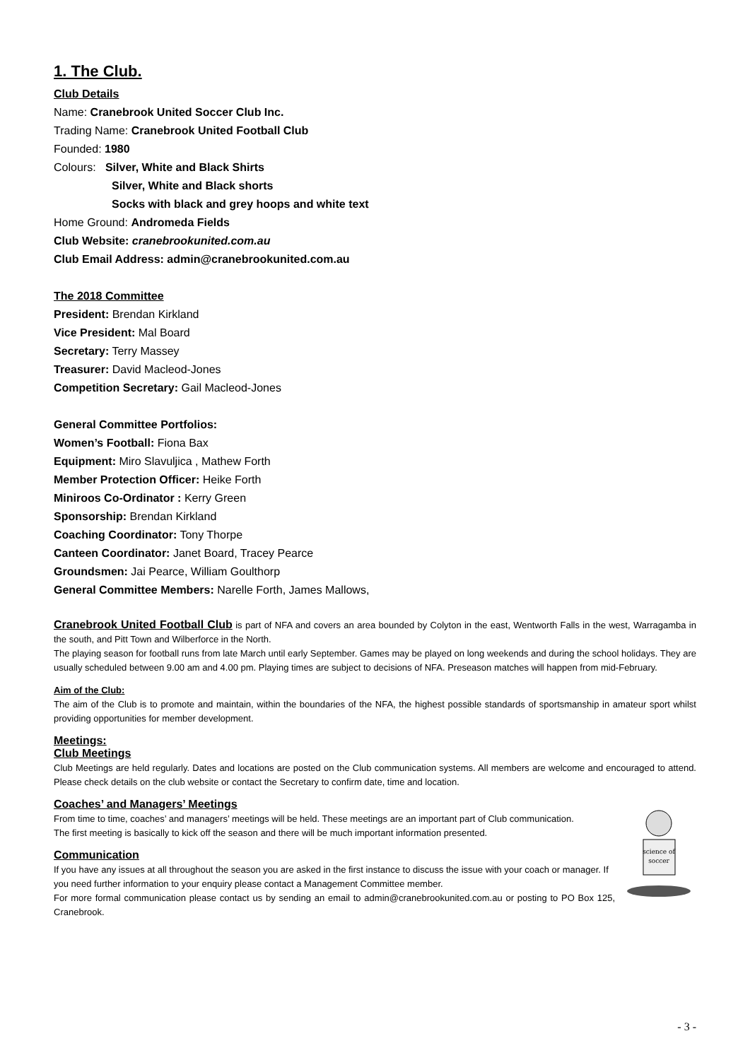1. The Club.
Club Details
Name: Cranebrook United Soccer Club Inc.
Trading Name: Cranebrook United Football Club
Founded: 1980
Colours: Silver, White and Black Shirts
Silver, White and Black shorts
Socks with black and grey hoops and white text
Home Ground: Andromeda Fields
Club Website: cranebrookunited.com.au
Club Email Address: admin@cranebrookunited.com.au
The 2018 Committee
President: Brendan Kirkland
Vice President: Mal Board
Secretary: Terry Massey
Treasurer: David Macleod-Jones
Competition Secretary: Gail Macleod-Jones
General Committee Portfolios:
Women’s Football: Fiona Bax
Equipment: Miro Slavuljica , Mathew Forth
Member Protection Officer: Heike Forth
Miniroos Co-Ordinator : Kerry Green
Sponsorship: Brendan Kirkland
Coaching Coordinator: Tony Thorpe
Canteen Coordinator: Janet Board, Tracey Pearce
Groundsmen: Jai Pearce, William Goulthorp
General Committee Members: Narelle Forth, James Mallows,
Cranebrook United Football Club is part of NFA and covers an area bounded by Colyton in the east, Wentworth Falls in the west, Warragamba in the south, and Pitt Town and Wilberforce in the North.
The playing season for football runs from late March until early September. Games may be played on long weekends and during the school holidays. They are usually scheduled between 9.00 am and 4.00 pm. Playing times are subject to decisions of NFA. Preseason matches will happen from mid-February.
Aim of the Club:
The aim of the Club is to promote and maintain, within the boundaries of the NFA, the highest possible standards of sportsmanship in amateur sport whilst providing opportunities for member development.
Meetings:
Club Meetings
Club Meetings are held regularly. Dates and locations are posted on the Club communication systems. All members are welcome and encouraged to attend. Please check details on the club website or contact the Secretary to confirm date, time and location.
Coaches’ and Managers’ Meetings
science of
soccer
From time to time, coaches’ and managers’ meetings will be held. These meetings are an important part of Club communication.
The first meeting is basically to kick off the season and there will be much important information presented.
Communication
If you have any issues at all throughout the season you are asked in the first instance to discuss the issue with your coach or manager. If you need further information to your enquiry please contact a Management Committee member.
For more formal communication please contact us by sending an email to admin@cranebrookunited.com.au or posting to PO Box 125, Cranebrook.
- 3 -